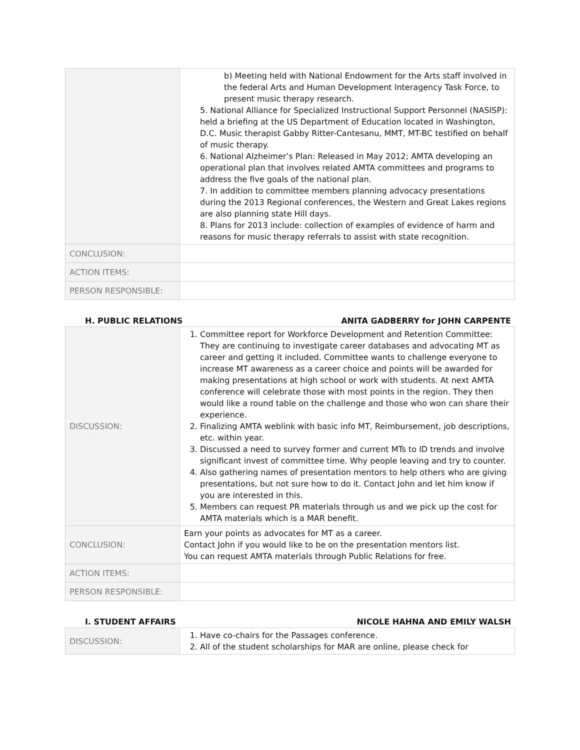| | b) Meeting held with National Endowment for the Arts staff involved in the federal Arts and Human Development Interagency Task Force, to present music therapy research. 5. National Alliance for Specialized Instructional Support Personnel (NASISP): held a briefing at the US Department of Education located in Washington, D.C. Music therapist Gabby Ritter-Cantesanu, MMT, MT-BC testified on behalf of music therapy. 6. National Alzheimer’s Plan: Released in May 2012; AMTA developing an operational plan that involves related AMTA committees and programs to address the five goals of the national plan. 7. In addition to committee members planning advocacy presentations during the 2013 Regional conferences, the Western and Great Lakes regions are also planning state Hill days. 8. Plans for 2013 include: collection of examples of evidence of harm and reasons for music therapy referrals to assist with state recognition. |
| CONCLUSION: | |
| ACTION ITEMS: | |
| PERSON RESPONSIBLE: | |
H. PUBLIC RELATIONS ANITA GADBERRY for JOHN CARPENTE
| DISCUSSION: | 1. Committee report for Workforce Development and Retention Committee: They are continuing to investigate career databases and advocating MT as career and getting it included. Committee wants to challenge everyone to increase MT awareness as a career choice and points will be awarded for making presentations at high school or work with students. At next AMTA conference will celebrate those with most points in the region. They then would like a round table on the challenge and those who won can share their experience. 2. Finalizing AMTA weblink with basic info MT, Reimbursement, job descriptions, etc. within year. 3. Discussed a need to survey former and current MTs to ID trends and involve significant invest of committee time. Why people leaving and try to counter. 4. Also gathering names of presentation mentors to help others who are giving presentations, but not sure how to do it. Contact John and let him know if you are interested in this. 5. Members can request PR materials through us and we pick up the cost for AMTA materials which is a MAR benefit. |
| CONCLUSION: | Earn your points as advocates for MT as a career. Contact John if you would like to be on the presentation mentors list. You can request AMTA materials through Public Relations for free. |
| ACTION ITEMS: | |
| PERSON RESPONSIBLE: | |
I. STUDENT AFFAIRS NICOLE HAHNA AND EMILY WALSH
| DISCUSSION: | 1. Have co-chairs for the Passages conference. 2. All of the student scholarships for MAR are online, please check for |